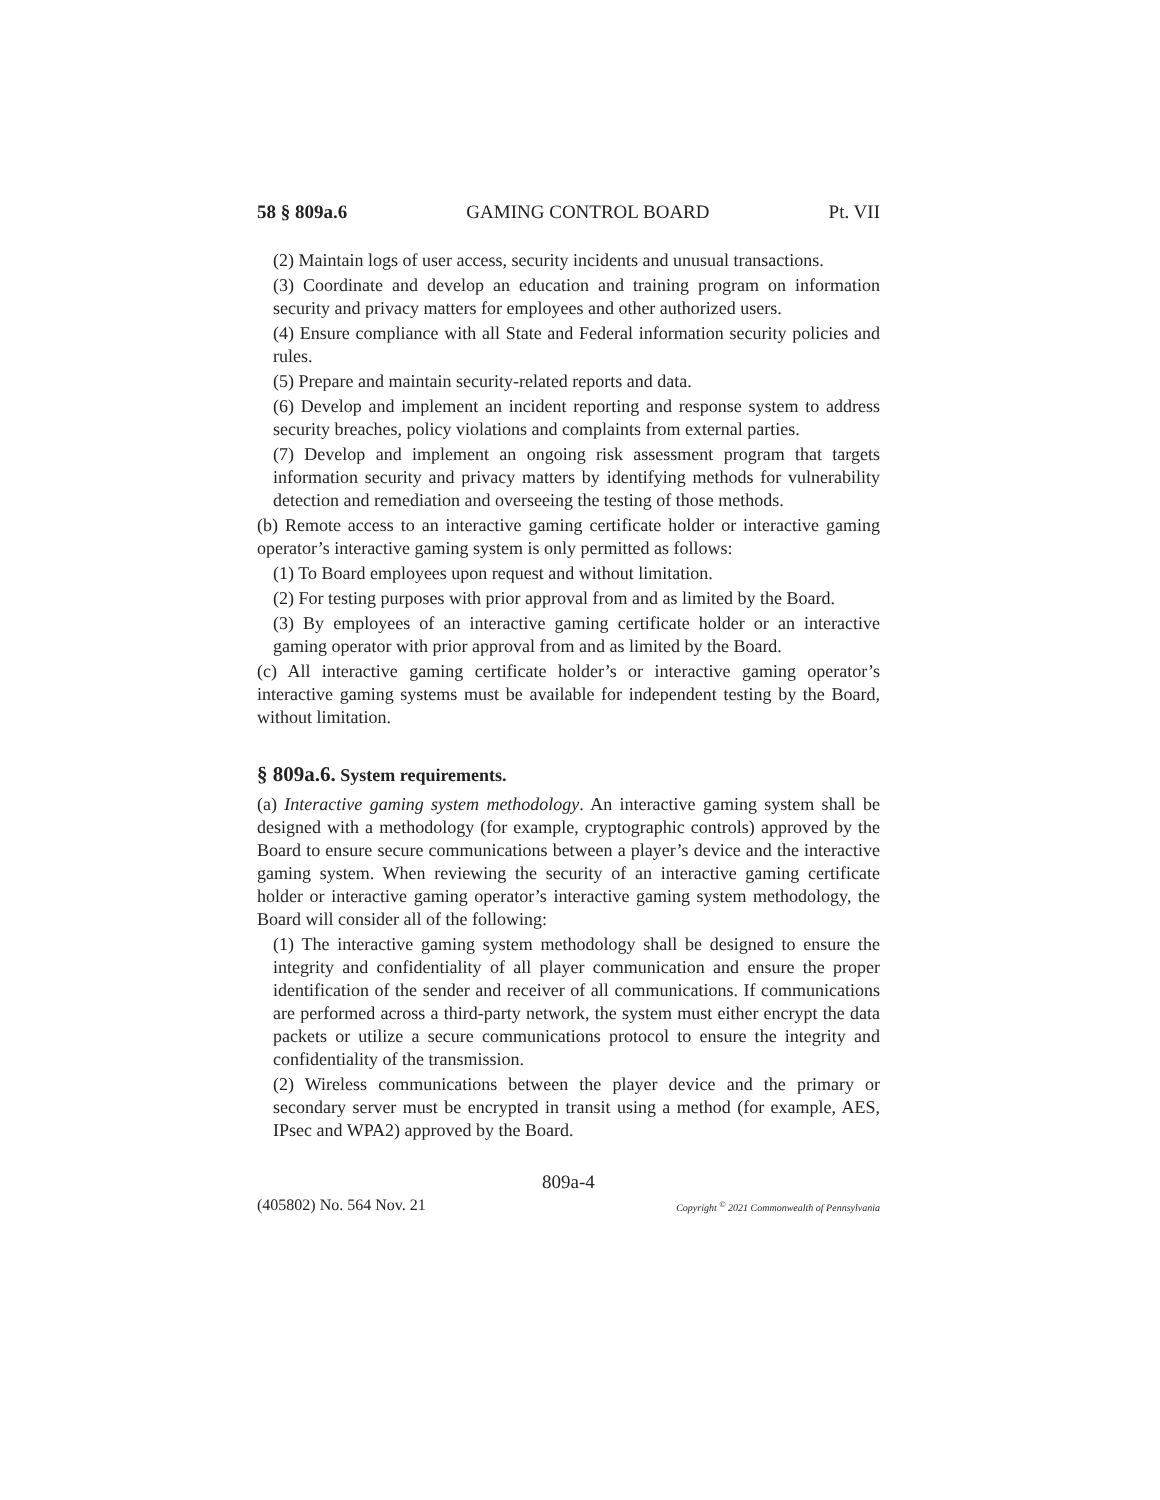58 § 809a.6 GAMING CONTROL BOARD Pt. VII
(2) Maintain logs of user access, security incidents and unusual transactions.
(3) Coordinate and develop an education and training program on information security and privacy matters for employees and other authorized users.
(4) Ensure compliance with all State and Federal information security policies and rules.
(5) Prepare and maintain security-related reports and data.
(6) Develop and implement an incident reporting and response system to address security breaches, policy violations and complaints from external parties.
(7) Develop and implement an ongoing risk assessment program that targets information security and privacy matters by identifying methods for vulnerability detection and remediation and overseeing the testing of those methods.
(b) Remote access to an interactive gaming certificate holder or interactive gaming operator’s interactive gaming system is only permitted as follows:
(1) To Board employees upon request and without limitation.
(2) For testing purposes with prior approval from and as limited by the Board.
(3) By employees of an interactive gaming certificate holder or an interactive gaming operator with prior approval from and as limited by the Board.
(c) All interactive gaming certificate holder’s or interactive gaming operator’s interactive gaming systems must be available for independent testing by the Board, without limitation.
§ 809a.6. System requirements.
(a) Interactive gaming system methodology. An interactive gaming system shall be designed with a methodology (for example, cryptographic controls) approved by the Board to ensure secure communications between a player’s device and the interactive gaming system. When reviewing the security of an interactive gaming certificate holder or interactive gaming operator’s interactive gaming system methodology, the Board will consider all of the following:
(1) The interactive gaming system methodology shall be designed to ensure the integrity and confidentiality of all player communication and ensure the proper identification of the sender and receiver of all communications. If communications are performed across a third-party network, the system must either encrypt the data packets or utilize a secure communications protocol to ensure the integrity and confidentiality of the transmission.
(2) Wireless communications between the player device and the primary or secondary server must be encrypted in transit using a method (for example, AES, IPsec and WPA2) approved by the Board.
809a-4
(405802) No. 564 Nov. 21 Copyright <sup>©</sup> 2021 Commonwealth of Pennsylvania